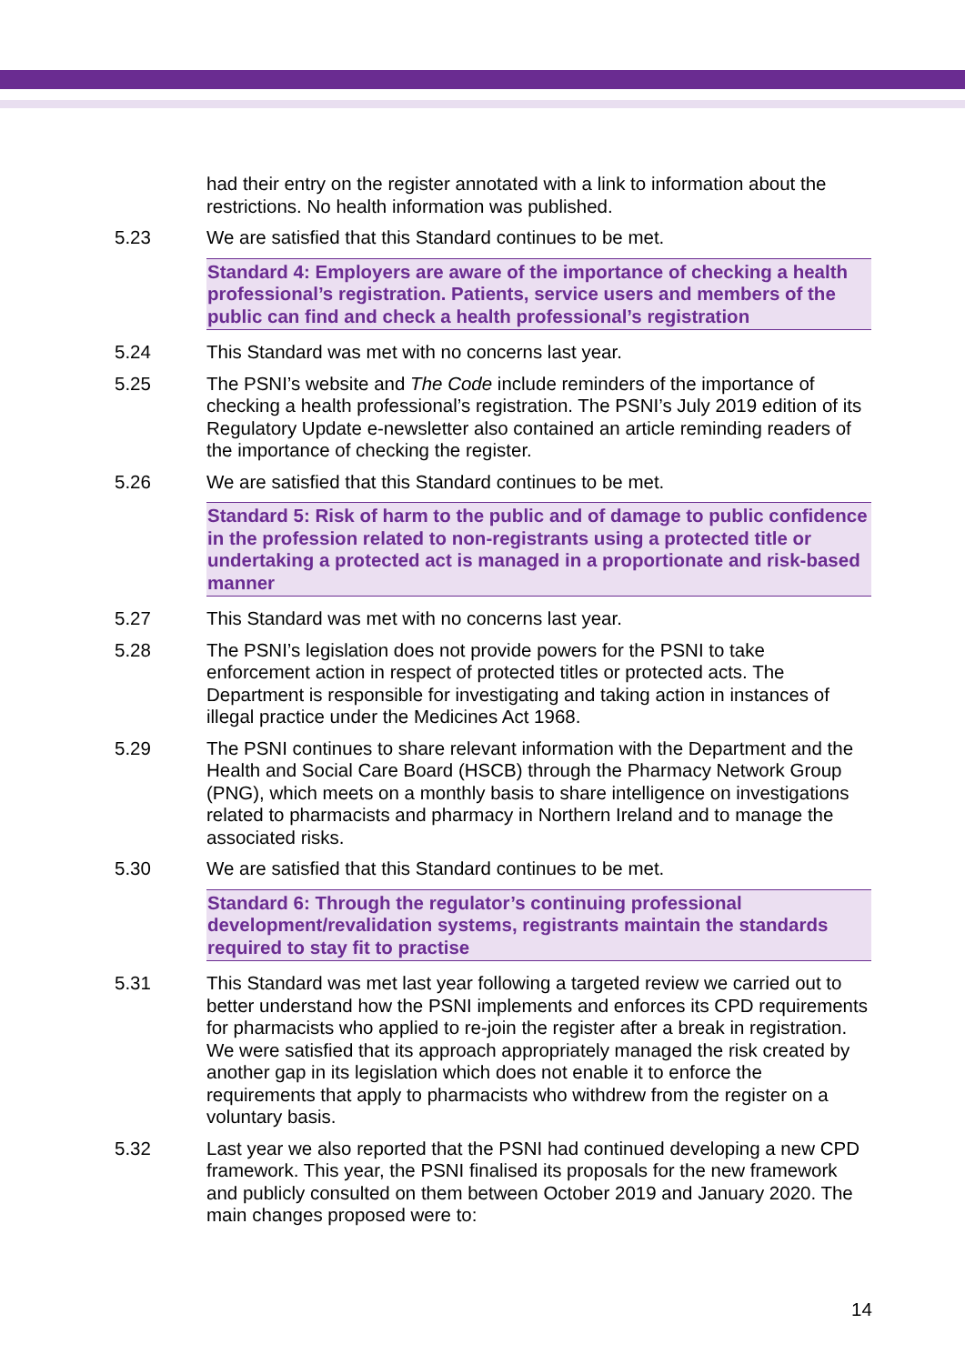had their entry on the register annotated with a link to information about the restrictions. No health information was published.
5.23 We are satisfied that this Standard continues to be met.
Standard 4: Employers are aware of the importance of checking a health professional’s registration. Patients, service users and members of the public can find and check a health professional’s registration
5.24 This Standard was met with no concerns last year.
5.25 The PSNI’s website and The Code include reminders of the importance of checking a health professional’s registration. The PSNI’s July 2019 edition of its Regulatory Update e-newsletter also contained an article reminding readers of the importance of checking the register.
5.26 We are satisfied that this Standard continues to be met.
Standard 5: Risk of harm to the public and of damage to public confidence in the profession related to non-registrants using a protected title or undertaking a protected act is managed in a proportionate and risk-based manner
5.27 This Standard was met with no concerns last year.
5.28 The PSNI’s legislation does not provide powers for the PSNI to take enforcement action in respect of protected titles or protected acts. The Department is responsible for investigating and taking action in instances of illegal practice under the Medicines Act 1968.
5.29 The PSNI continues to share relevant information with the Department and the Health and Social Care Board (HSCB) through the Pharmacy Network Group (PNG), which meets on a monthly basis to share intelligence on investigations related to pharmacists and pharmacy in Northern Ireland and to manage the associated risks.
5.30 We are satisfied that this Standard continues to be met.
Standard 6: Through the regulator’s continuing professional development/revalidation systems, registrants maintain the standards required to stay fit to practise
5.31 This Standard was met last year following a targeted review we carried out to better understand how the PSNI implements and enforces its CPD requirements for pharmacists who applied to re-join the register after a break in registration. We were satisfied that its approach appropriately managed the risk created by another gap in its legislation which does not enable it to enforce the requirements that apply to pharmacists who withdrew from the register on a voluntary basis.
5.32 Last year we also reported that the PSNI had continued developing a new CPD framework. This year, the PSNI finalised its proposals for the new framework and publicly consulted on them between October 2019 and January 2020. The main changes proposed were to:
14